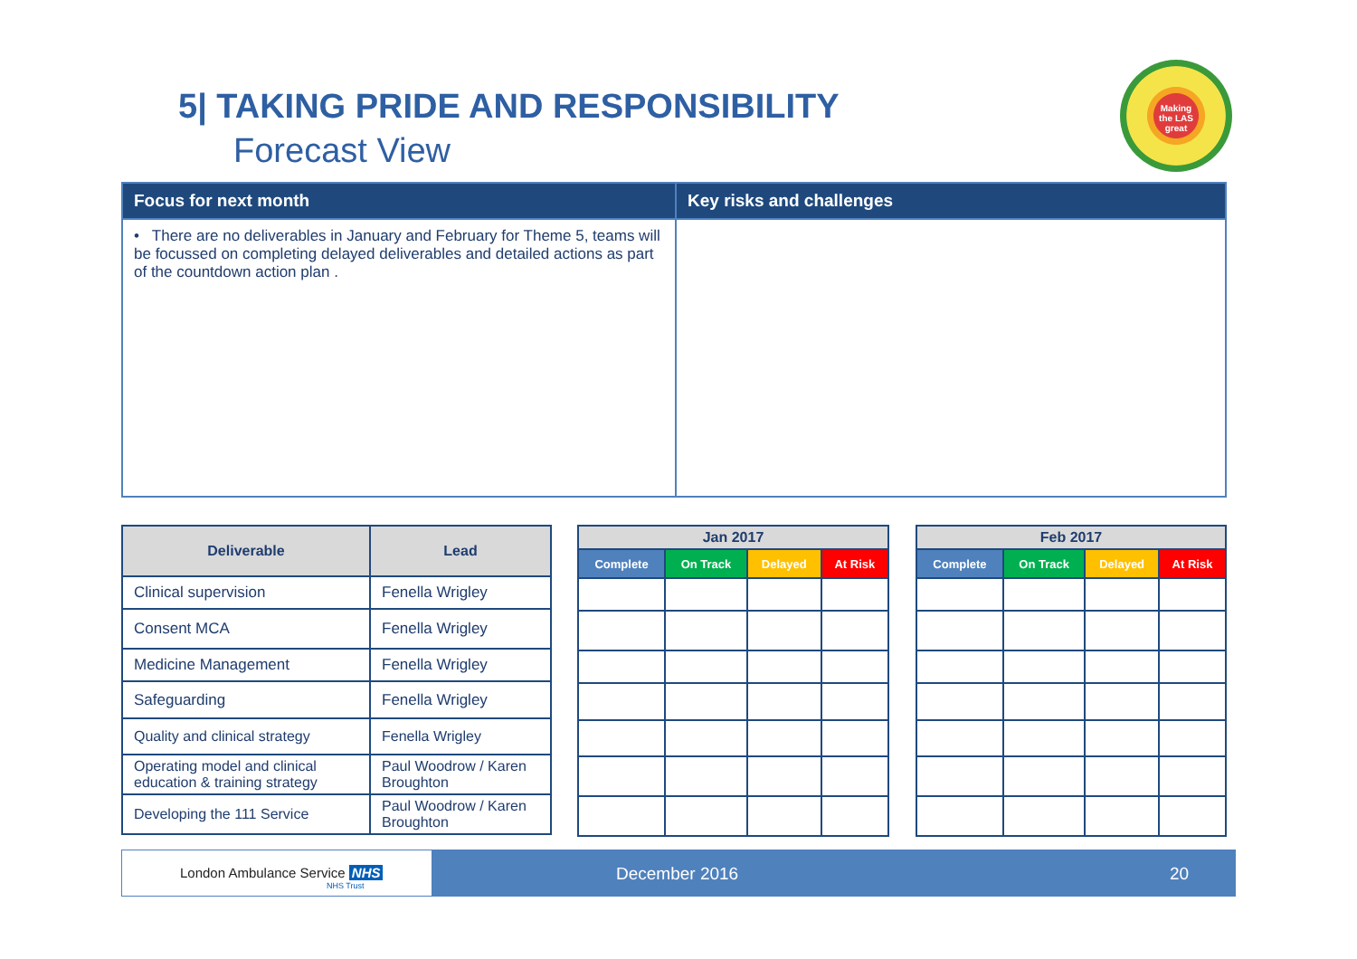5| TAKING PRIDE AND RESPONSIBILITY
Forecast View
Making
the LAS
great
| Focus for next month | Key risks and challenges |
| --- | --- |
| • There are no deliverables in January and February for Theme 5, teams will be focussed on completing delayed deliverables and detailed actions as part of the countdown action plan . | |
| Deliverable | Lead |
| --- | --- |
| Clinical supervision | Fenella Wrigley |
| Consent MCA | Fenella Wrigley |
| Medicine Management | Fenella Wrigley |
| Safeguarding | Fenella Wrigley |
| Quality and clinical strategy | Fenella Wrigley |
| Operating model and clinical education & training strategy | Paul Woodrow / Karen Broughton |
| Developing the 111 Service | Paul Woodrow / Karen Broughton |
| Jan 2017 | | | |
| --- | --- | --- | --- |
| Complete | On Track | Delayed | At Risk |
| Feb 2017 | | | |
| --- | --- | --- | --- |
| Complete | On Track | Delayed | At Risk |
London Ambulance Service NHS
NHS Trust
December 2016 20